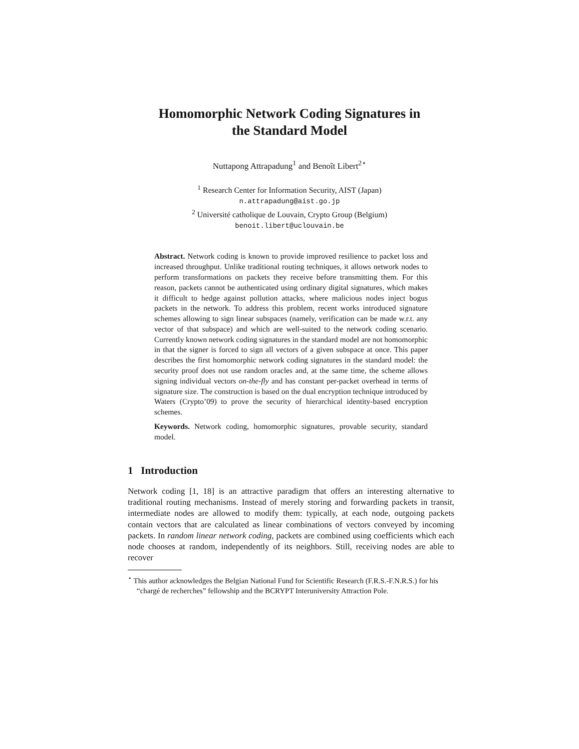Homomorphic Network Coding Signatures in
the Standard Model
Nuttapong Attrapadung<sup>1</sup> and Benoît Libert<sup>2⋆</sup>
<sup>1</sup> Research Center for Information Security, AIST (Japan)
n.attrapadung@aist.go.jp
<sup>2</sup> Université catholique de Louvain, Crypto Group (Belgium)
benoit.libert@uclouvain.be
Abstract. Network coding is known to provide improved resilience to packet loss and increased throughput. Unlike traditional routing techniques, it allows network nodes to perform transformations on packets they receive before transmitting them. For this reason, packets cannot be authenticated using ordinary digital signatures, which makes it difficult to hedge against pollution attacks, where malicious nodes inject bogus packets in the network. To address this problem, recent works introduced signature schemes allowing to sign linear subspaces (namely, verification can be made w.r.t. any vector of that subspace) and which are well-suited to the network coding scenario. Currently known network coding signatures in the standard model are not homomorphic in that the signer is forced to sign all vectors of a given subspace at once. This paper describes the first homomorphic network coding signatures in the standard model: the security proof does not use random oracles and, at the same time, the scheme allows signing individual vectors on-the-fly and has constant per-packet overhead in terms of signature size. The construction is based on the dual encryption technique introduced by Waters (Crypto’09) to prove the security of hierarchical identity-based encryption schemes.
Keywords. Network coding, homomorphic signatures, provable security, standard model.
1 Introduction
Network coding [1, 18] is an attractive paradigm that offers an interesting alternative to traditional routing mechanisms. Instead of merely storing and forwarding packets in transit, intermediate nodes are allowed to modify them: typically, at each node, outgoing packets contain vectors that are calculated as linear combinations of vectors conveyed by incoming packets. In random linear network coding, packets are combined using coefficients which each node chooses at random, independently of its neighbors. Still, receiving nodes are able to recover
<sup>⋆</sup> This author acknowledges the Belgian National Fund for Scientific Research (F.R.S.-F.N.R.S.) for his “chargé de recherches” fellowship and the BCRYPT Interuniversity Attraction Pole.